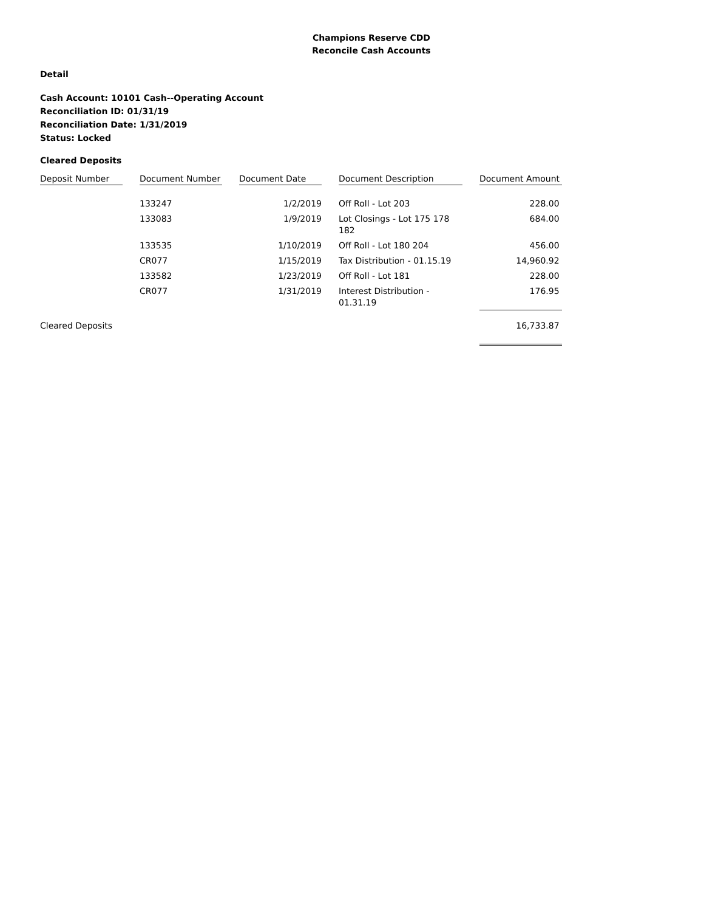Champions Reserve CDD
Reconcile Cash Accounts
Detail
Cash Account: 10101 Cash--Operating Account
Reconciliation ID: 01/31/19
Reconciliation Date: 1/31/2019
Status: Locked
Cleared Deposits
| Deposit Number | | Document Number | | Document Date | | Document Description | | Document Amount |
| | | 133247 | | 1/2/2019 | | Off Roll - Lot 203 | | 228.00 |
| | | 133083 | | 1/9/2019 | | Lot Closings - Lot 175 178 182 | | 684.00 |
| | | 133535 | | 1/10/2019 | | Off Roll - Lot 180 204 | | 456.00 |
| | | CR077 | | 1/15/2019 | | Tax Distribution - 01.15.19 | | 14,960.92 |
| | | 133582 | | 1/23/2019 | | Off Roll - Lot 181 | | 228.00 |
| | | CR077 | | 1/31/2019 | | Interest Distribution - 01.31.19 | | 176.95 |
| Cleared Deposits | | | | | | | | 16,733.87 |